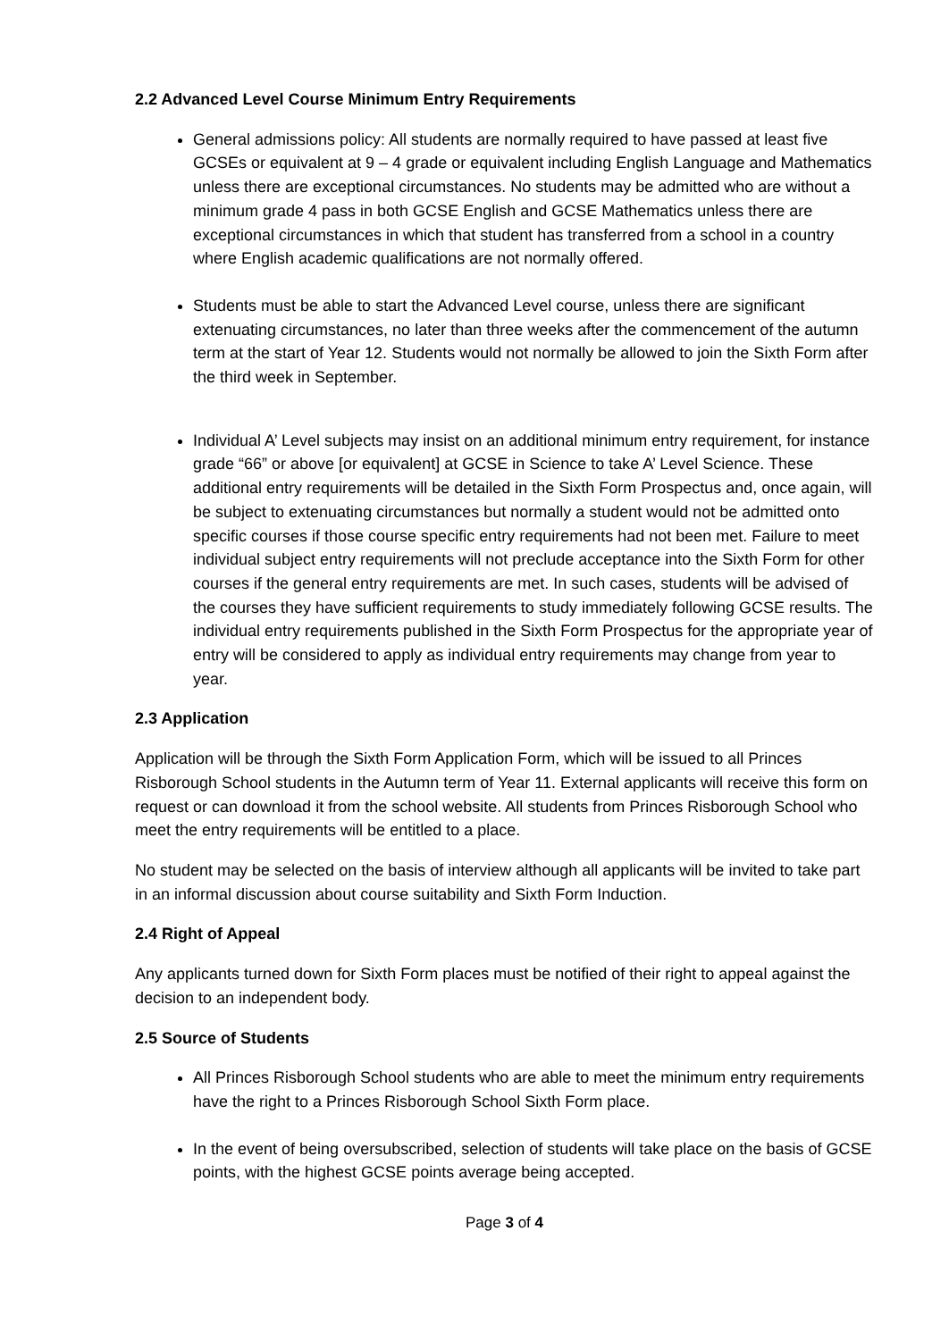2.2 Advanced Level Course Minimum Entry Requirements
General admissions policy: All students are normally required to have passed at least five GCSEs or equivalent at 9 – 4 grade or equivalent including English Language and Mathematics unless there are exceptional circumstances. No students may be admitted who are without a minimum grade 4 pass in both GCSE English and GCSE Mathematics unless there are exceptional circumstances in which that student has transferred from a school in a country where English academic qualifications are not normally offered.
Students must be able to start the Advanced Level course, unless there are significant extenuating circumstances, no later than three weeks after the commencement of the autumn term at the start of Year 12. Students would not normally be allowed to join the Sixth Form after the third week in September.
Individual A’ Level subjects may insist on an additional minimum entry requirement, for instance grade “66” or above [or equivalent] at GCSE in Science to take A’ Level Science. These additional entry requirements will be detailed in the Sixth Form Prospectus and, once again, will be subject to extenuating circumstances but normally a student would not be admitted onto specific courses if those course specific entry requirements had not been met. Failure to meet individual subject entry requirements will not preclude acceptance into the Sixth Form for other courses if the general entry requirements are met. In such cases, students will be advised of the courses they have sufficient requirements to study immediately following GCSE results. The individual entry requirements published in the Sixth Form Prospectus for the appropriate year of entry will be considered to apply as individual entry requirements may change from year to year.
2.3 Application
Application will be through the Sixth Form Application Form, which will be issued to all Princes Risborough School students in the Autumn term of Year 11. External applicants will receive this form on request or can download it from the school website. All students from Princes Risborough School who meet the entry requirements will be entitled to a place.
No student may be selected on the basis of interview although all applicants will be invited to take part in an informal discussion about course suitability and Sixth Form Induction.
2.4 Right of Appeal
Any applicants turned down for Sixth Form places must be notified of their right to appeal against the decision to an independent body.
2.5 Source of Students
All Princes Risborough School students who are able to meet the minimum entry requirements have the right to a Princes Risborough School Sixth Form place.
In the event of being oversubscribed, selection of students will take place on the basis of GCSE points, with the highest GCSE points average being accepted.
Page 3 of 4